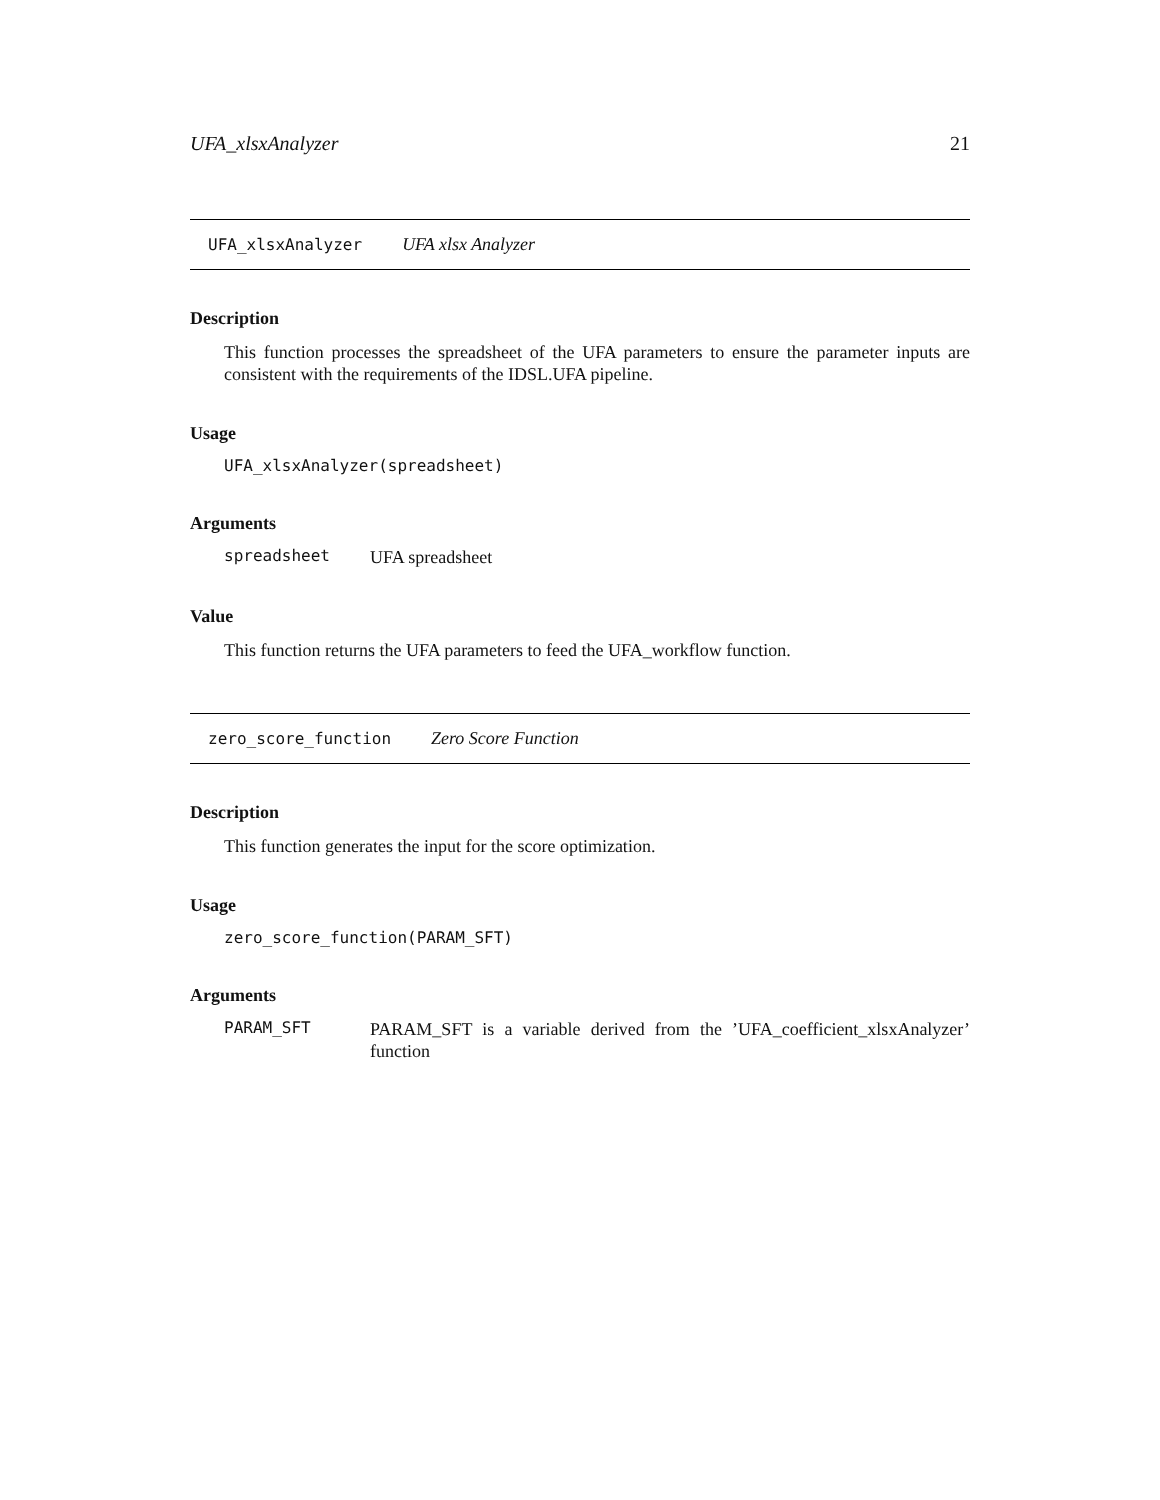UFA_xlsxAnalyzer 21
UFA_xlsxAnalyzer UFA xlsx Analyzer
Description
This function processes the spreadsheet of the UFA parameters to ensure the parameter inputs are consistent with the requirements of the IDSL.UFA pipeline.
Usage
UFA_xlsxAnalyzer(spreadsheet)
Arguments
spreadsheet UFA spreadsheet
Value
This function returns the UFA parameters to feed the UFA_workflow function.
zero_score_function Zero Score Function
Description
This function generates the input for the score optimization.
Usage
zero_score_function(PARAM_SFT)
Arguments
PARAM_SFT PARAM_SFT is a variable derived from the ’UFA_coefficient_xlsxAnalyzer’ function